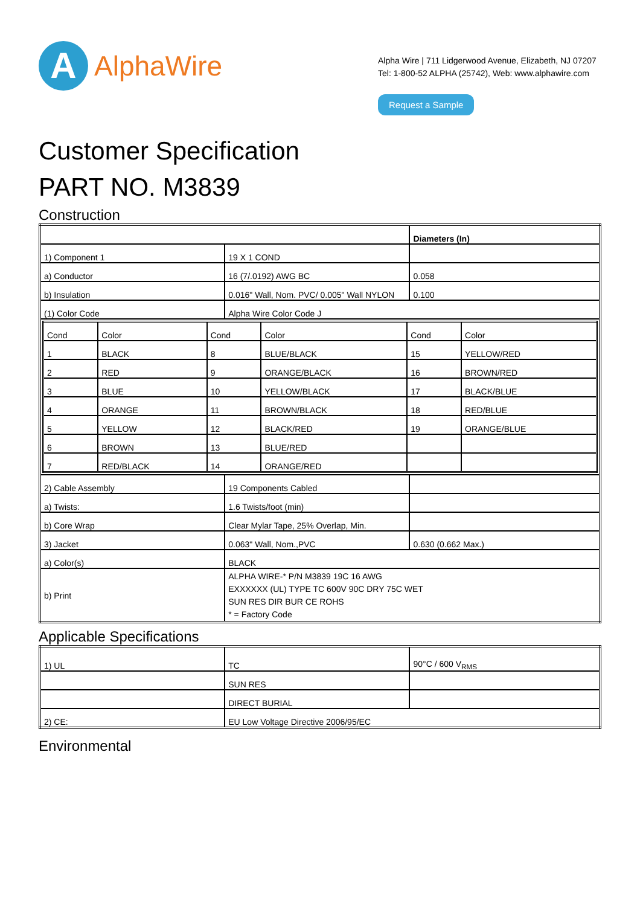A
AlphaWire
Alpha Wire | 711 Lidgerwood Avenue, Elizabeth, NJ 07207
Tel: 1-800-52 ALPHA (25742), Web: www.alphawire.com
Request a Sample
Customer Specification
PART NO. M3839
Construction
| | | Diameters (In) |
| 1) Component 1 | 19 X 1 COND | |
| a) Conductor | 16 (7/.0192) AWG BC | 0.058 |
| b) Insulation | 0.016" Wall, Nom. PVC/ 0.005" Wall NYLON | 0.100 |
| (1) Color Code | Alpha Wire Color Code J | |
| / Cond / Color / Cond / Color / Cond / Color / / 1 / BLACK / 8 / BLUE/BLACK / 15 / YELLOW/RED / / 2 / RED / 9 / ORANGE/BLACK / 16 / BROWN/RED / / 3 / BLUE / 10 / YELLOW/BLACK / 17 / BLACK/BLUE / / 4 / ORANGE / 11 / BROWN/BLACK / 18 / RED/BLUE / / 5 / YELLOW / 12 / BLACK/RED / 19 / ORANGE/BLUE / / 6 / BROWN / 13 / BLUE/RED / / / / 7 / RED/BLACK / 14 / ORANGE/RED / / / | | |
| 2) Cable Assembly | 19 Components Cabled | |
| a) Twists: | 1.6 Twists/foot (min) | |
| b) Core Wrap | Clear Mylar Tape, 25% Overlap, Min. | |
| 3) Jacket | 0.063" Wall, Nom.,PVC | 0.630 (0.662 Max.) |
| a) Color(s) | BLACK | |
| b) Print | ALPHA WIRE-* P/N M3839 19C 16 AWG EXXXXXX (UL) TYPE TC 600V 90C DRY 75C WET SUN RES DIR BUR CE ROHS * = Factory Code | |
Applicable Specifications
| 1) UL | TC | 90°C / 600 V<sub>RMS</sub> |
| | SUN RES | |
| | DIRECT BURIAL | |
| 2) CE: | EU Low Voltage Directive 2006/95/EC | |
Environmental